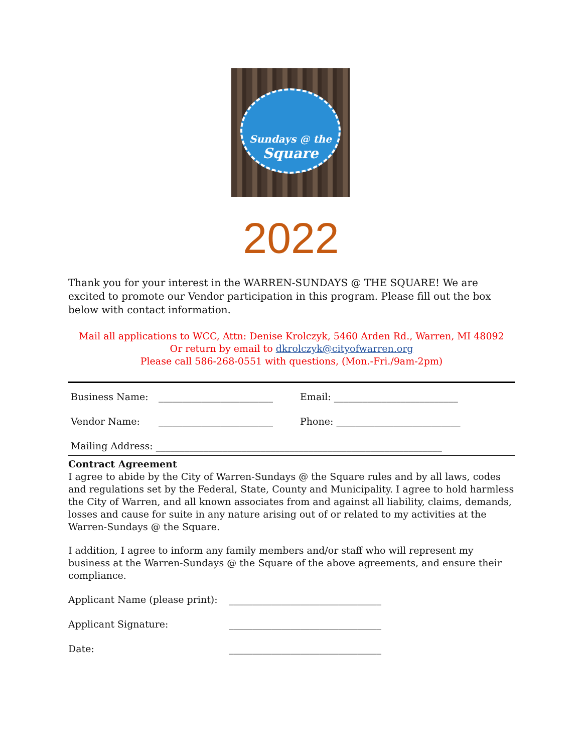Sundays @ the
Square
2022
Thank you for your interest in the WARREN-SUNDAYS @ THE SQUARE! We are excited to promote our Vendor participation in this program. Please fill out the box below with contact information.
Mail all applications to WCC, Attn: Denise Krolczyk, 5460 Arden Rd., Warren, MI 48092
Or return by email to dkrolczyk@cityofwarren.org
Please call 586-268-0551 with questions, (Mon.-Fri./9am-2pm)
Business Name: ________________________ Email: __________________________
Vendor Name: ________________________ Phone: __________________________
Mailing Address: ____________________________________________________________
Contract Agreement
I agree to abide by the City of Warren-Sundays @ the Square rules and by all laws, codes and regulations set by the Federal, State, County and Municipality. I agree to hold harmless the City of Warren, and all known associates from and against all liability, claims, demands, losses and cause for suite in any nature arising out of or related to my activities at the Warren-Sundays @ the Square.
I addition, I agree to inform any family members and/or staff who will represent my business at the Warren-Sundays @ the Square of the above agreements, and ensure their compliance.
Applicant Name (please print): ________________________________
Applicant Signature: ________________________________
Date: ________________________________